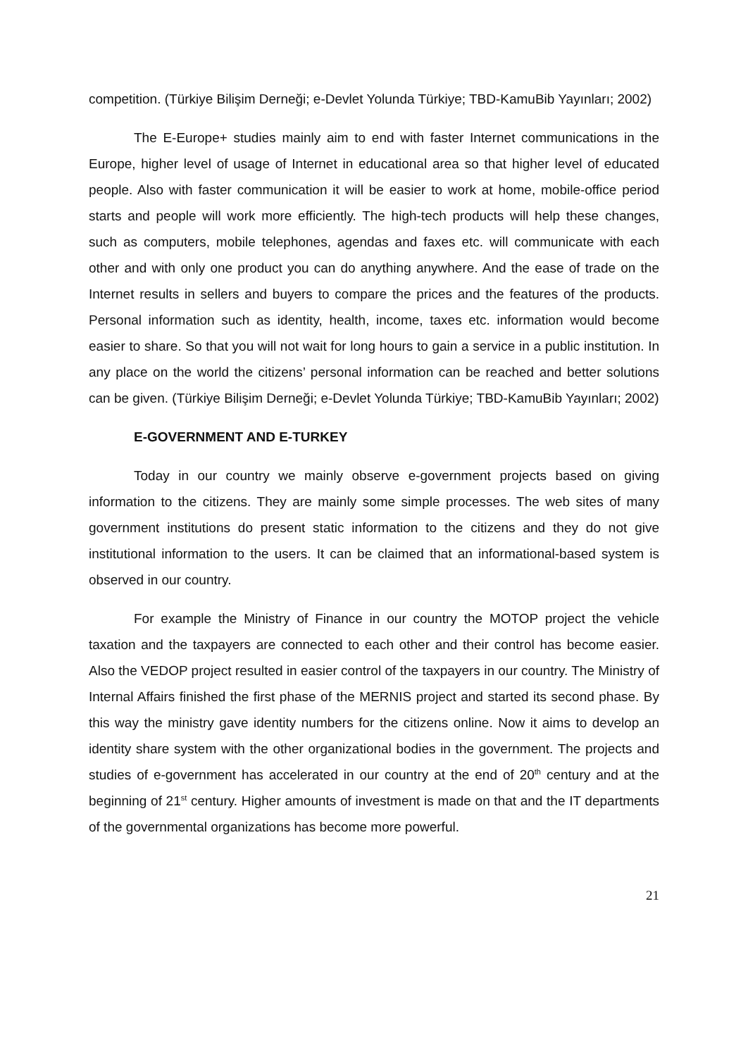competition. (Türkiye Bilişim Derneği; e-Devlet Yolunda Türkiye; TBD-KamuBib Yayınları; 2002)
The E-Europe+ studies mainly aim to end with faster Internet communications in the Europe, higher level of usage of Internet in educational area so that higher level of educated people. Also with faster communication it will be easier to work at home, mobile-office period starts and people will work more efficiently. The high-tech products will help these changes, such as computers, mobile telephones, agendas and faxes etc. will communicate with each other and with only one product you can do anything anywhere. And the ease of trade on the Internet results in sellers and buyers to compare the prices and the features of the products. Personal information such as identity, health, income, taxes etc. information would become easier to share. So that you will not wait for long hours to gain a service in a public institution. In any place on the world the citizens’ personal information can be reached and better solutions can be given. (Türkiye Bilişim Derneği; e-Devlet Yolunda Türkiye; TBD-KamuBib Yayınları; 2002)
E-GOVERNMENT AND E-TURKEY
Today in our country we mainly observe e-government projects based on giving information to the citizens. They are mainly some simple processes. The web sites of many government institutions do present static information to the citizens and they do not give institutional information to the users. It can be claimed that an informational-based system is observed in our country.
For example the Ministry of Finance in our country the MOTOP project the vehicle taxation and the taxpayers are connected to each other and their control has become easier. Also the VEDOP project resulted in easier control of the taxpayers in our country. The Ministry of Internal Affairs finished the first phase of the MERNIS project and started its second phase. By this way the ministry gave identity numbers for the citizens online. Now it aims to develop an identity share system with the other organizational bodies in the government. The projects and studies of e-government has accelerated in our country at the end of 20<sup>th</sup> century and at the beginning of 21<sup>st</sup> century. Higher amounts of investment is made on that and the IT departments of the governmental organizations has become more powerful.
21